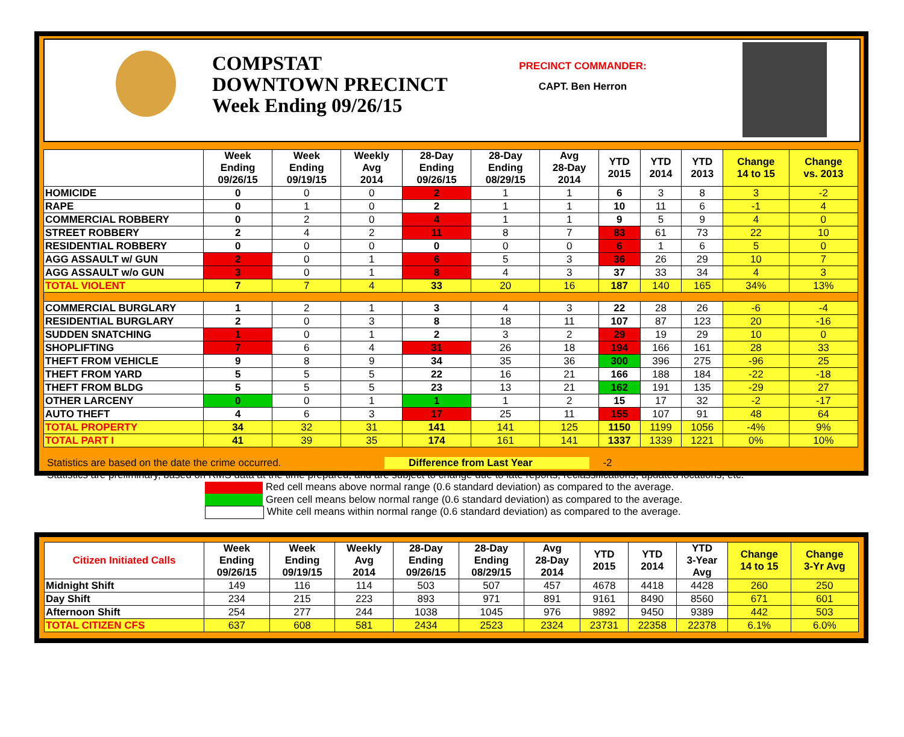COMPSTAT
DOWNTOWN PRECINCT
Week Ending 09/26/15
PRECINCT COMMANDER:
CAPT. Ben Herron
| | Week Ending 09/26/15 | Week Ending 09/19/15 | Weekly Avg 2014 | 28-Day Ending 09/26/15 | 28-Day Ending 08/29/15 | Avg 28-Day 2014 | YTD 2015 | YTD 2014 | YTD 2013 | Change 14 to 15 | Change vs. 2013 |
| --- | --- | --- | --- | --- | --- | --- | --- | --- | --- | --- | --- |
| HOMICIDE | 0 | 0 | 0 | 2 | 1 | 1 | 6 | 3 | 8 | 3 | -2 |
| RAPE | 0 | 1 | 0 | 2 | 1 | 1 | 10 | 11 | 6 | -1 | 4 |
| COMMERCIAL ROBBERY | 0 | 2 | 0 | 4 | 1 | 1 | 9 | 5 | 9 | 4 | 0 |
| STREET ROBBERY | 2 | 4 | 2 | 11 | 8 | 7 | 83 | 61 | 73 | 22 | 10 |
| RESIDENTIAL ROBBERY | 0 | 0 | 0 | 0 | 0 | 0 | 6 | 1 | 6 | 5 | 0 |
| AGG ASSAULT w/ GUN | 2 | 0 | 1 | 6 | 5 | 3 | 36 | 26 | 29 | 10 | 7 |
| AGG ASSAULT w/o GUN | 3 | 0 | 1 | 8 | 4 | 3 | 37 | 33 | 34 | 4 | 3 |
| TOTAL VIOLENT | 7 | 7 | 4 | 33 | 20 | 16 | 187 | 140 | 165 | 34% | 13% |
| COMMERCIAL BURGLARY | 1 | 2 | 1 | 3 | 4 | 3 | 22 | 28 | 26 | -6 | -4 |
| RESIDENTIAL BURGLARY | 2 | 0 | 3 | 8 | 18 | 11 | 107 | 87 | 123 | 20 | -16 |
| SUDDEN SNATCHING | 1 | 0 | 1 | 2 | 3 | 2 | 29 | 19 | 29 | 10 | 0 |
| SHOPLIFTING | 7 | 6 | 4 | 31 | 26 | 18 | 194 | 166 | 161 | 28 | 33 |
| THEFT FROM VEHICLE | 9 | 8 | 9 | 34 | 35 | 36 | 300 | 396 | 275 | -96 | 25 |
| THEFT FROM YARD | 5 | 5 | 5 | 22 | 16 | 21 | 166 | 188 | 184 | -22 | -18 |
| THEFT FROM BLDG | 5 | 5 | 5 | 23 | 13 | 21 | 162 | 191 | 135 | -29 | 27 |
| OTHER LARCENY | 0 | 0 | 1 | 1 | 1 | 2 | 15 | 17 | 32 | -2 | -17 |
| AUTO THEFT | 4 | 6 | 3 | 17 | 25 | 11 | 155 | 107 | 91 | 48 | 64 |
| TOTAL PROPERTY | 34 | 32 | 31 | 141 | 141 | 125 | 1150 | 1199 | 1056 | -4% | 9% |
| TOTAL PART I | 41 | 39 | 35 | 174 | 161 | 141 | 1337 | 1339 | 1221 | 0% | 10% |
Statistics are based on the date the crime occurred. Difference from Last Year -2
Statistics are preliminary, based on RMS data at the time prepared, and are subject to change due to late reports, reclassifications, updated locations, etc.
Red cell means above normal range (0.6 standard deviation) as compared to the average.
Green cell means below normal range (0.6 standard deviation) as compared to the average.
White cell means within normal range (0.6 standard deviation) as compared to the average.
| Citizen Initiated Calls | Week Ending 09/26/15 | Week Ending 09/19/15 | Weekly Avg 2014 | 28-Day Ending 09/26/15 | 28-Day Ending 08/29/15 | Avg 28-Day 2014 | YTD 2015 | YTD 2014 | YTD 3-Year Avg | Change 14 to 15 | Change 3-Yr Avg |
| --- | --- | --- | --- | --- | --- | --- | --- | --- | --- | --- | --- |
| Midnight Shift | 149 | 116 | 114 | 503 | 507 | 457 | 4678 | 4418 | 4428 | 260 | 250 |
| Day Shift | 234 | 215 | 223 | 893 | 971 | 891 | 9161 | 8490 | 8560 | 671 | 601 |
| Afternoon Shift | 254 | 277 | 244 | 1038 | 1045 | 976 | 9892 | 9450 | 9389 | 442 | 503 |
| TOTAL CITIZEN CFS | 637 | 608 | 581 | 2434 | 2523 | 2324 | 23731 | 22358 | 22378 | 6.1% | 6.0% |